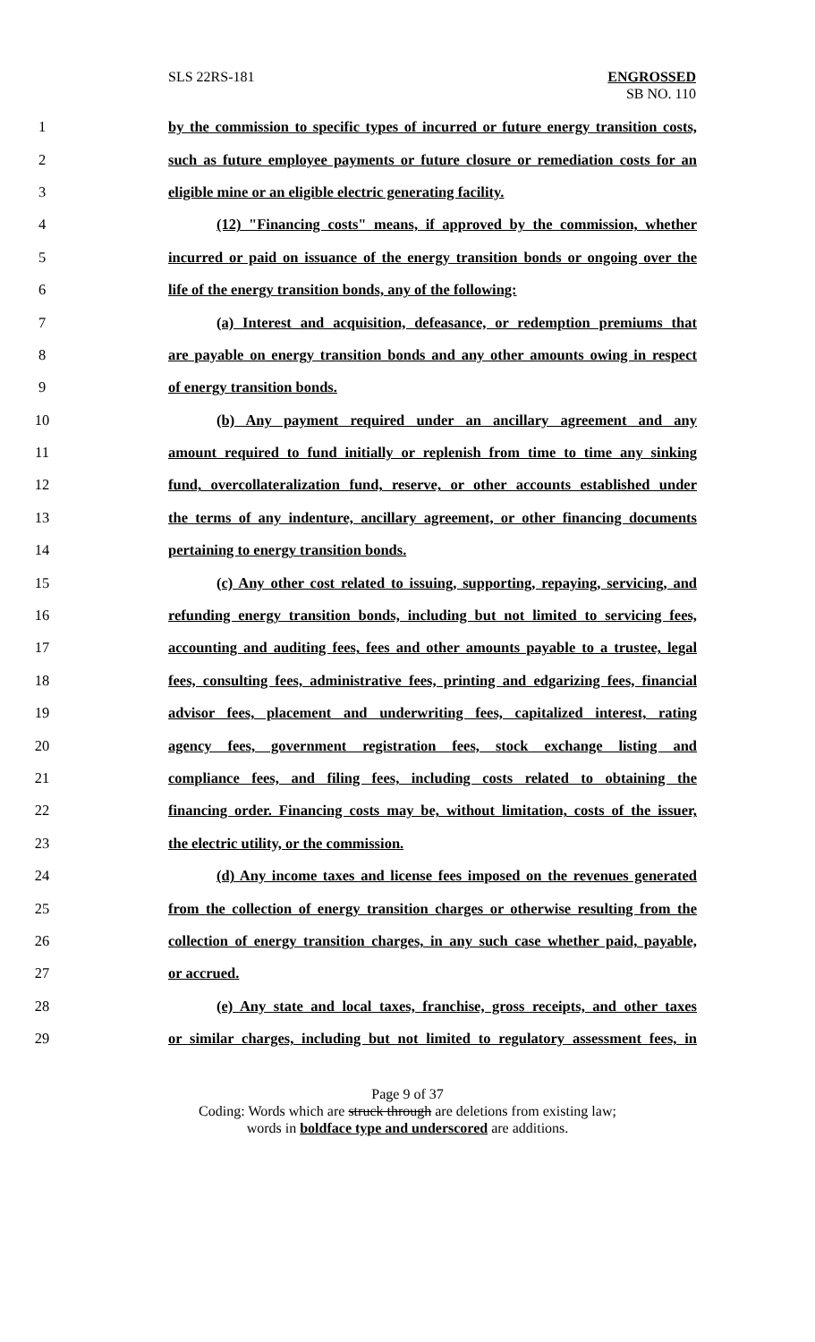SLS 22RS-181 ENGROSSED
SB NO. 110
1 by the commission to specific types of incurred or future energy transition costs,
2 such as future employee payments or future closure or remediation costs for an
3 eligible mine or an eligible electric generating facility.
4 (12) "Financing costs" means, if approved by the commission, whether
5 incurred or paid on issuance of the energy transition bonds or ongoing over the
6 life of the energy transition bonds, any of the following:
7 (a) Interest and acquisition, defeasance, or redemption premiums that
8 are payable on energy transition bonds and any other amounts owing in respect
9 of energy transition bonds.
10 (b) Any payment required under an ancillary agreement and any
11 amount required to fund initially or replenish from time to time any sinking
12 fund, overcollateralization fund, reserve, or other accounts established under
13 the terms of any indenture, ancillary agreement, or other financing documents
14 pertaining to energy transition bonds.
15 (c) Any other cost related to issuing, supporting, repaying, servicing, and
16 refunding energy transition bonds, including but not limited to servicing fees,
17 accounting and auditing fees, fees and other amounts payable to a trustee, legal
18 fees, consulting fees, administrative fees, printing and edgarizing fees, financial
19 advisor fees, placement and underwriting fees, capitalized interest, rating
20 agency fees, government registration fees, stock exchange listing and
21 compliance fees, and filing fees, including costs related to obtaining the
22 financing order. Financing costs may be, without limitation, costs of the issuer,
23 the electric utility, or the commission.
24 (d) Any income taxes and license fees imposed on the revenues generated
25 from the collection of energy transition charges or otherwise resulting from the
26 collection of energy transition charges, in any such case whether paid, payable,
27 or accrued.
28 (e) Any state and local taxes, franchise, gross receipts, and other taxes
29 or similar charges, including but not limited to regulatory assessment fees, in
Page 9 of 37
Coding: Words which are struck through are deletions from existing law;
words in boldface type and underscored are additions.